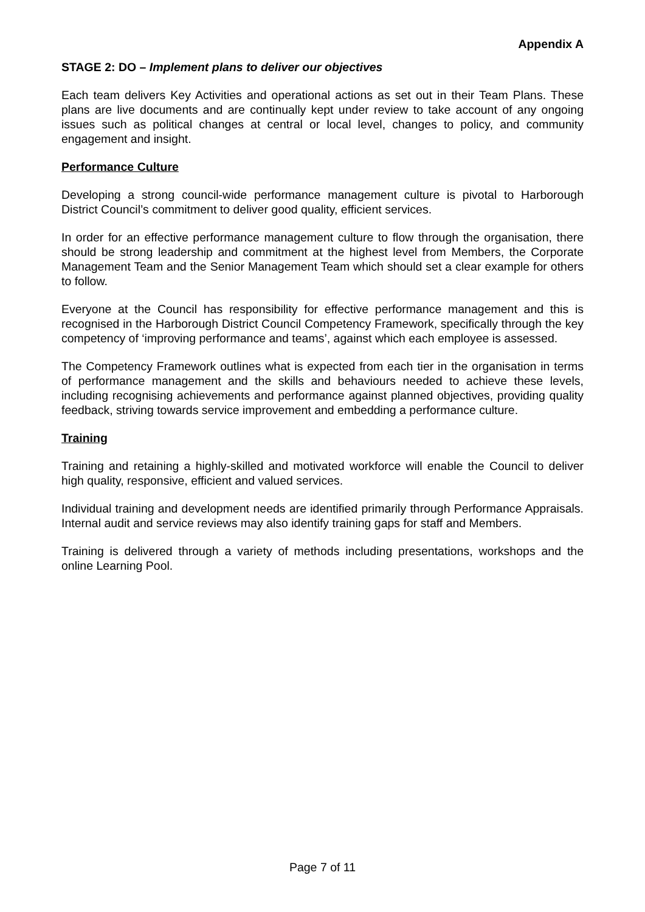Appendix A
STAGE 2: DO – Implement plans to deliver our objectives
Each team delivers Key Activities and operational actions as set out in their Team Plans. These plans are live documents and are continually kept under review to take account of any ongoing issues such as political changes at central or local level, changes to policy, and community engagement and insight.
Performance Culture
Developing a strong council-wide performance management culture is pivotal to Harborough District Council’s commitment to deliver good quality, efficient services.
In order for an effective performance management culture to flow through the organisation, there should be strong leadership and commitment at the highest level from Members, the Corporate Management Team and the Senior Management Team which should set a clear example for others to follow.
Everyone at the Council has responsibility for effective performance management and this is recognised in the Harborough District Council Competency Framework, specifically through the key competency of ‘improving performance and teams’, against which each employee is assessed.
The Competency Framework outlines what is expected from each tier in the organisation in terms of performance management and the skills and behaviours needed to achieve these levels, including recognising achievements and performance against planned objectives, providing quality feedback, striving towards service improvement and embedding a performance culture.
Training
Training and retaining a highly-skilled and motivated workforce will enable the Council to deliver high quality, responsive, efficient and valued services.
Individual training and development needs are identified primarily through Performance Appraisals. Internal audit and service reviews may also identify training gaps for staff and Members.
Training is delivered through a variety of methods including presentations, workshops and the online Learning Pool.
Page 7 of 11